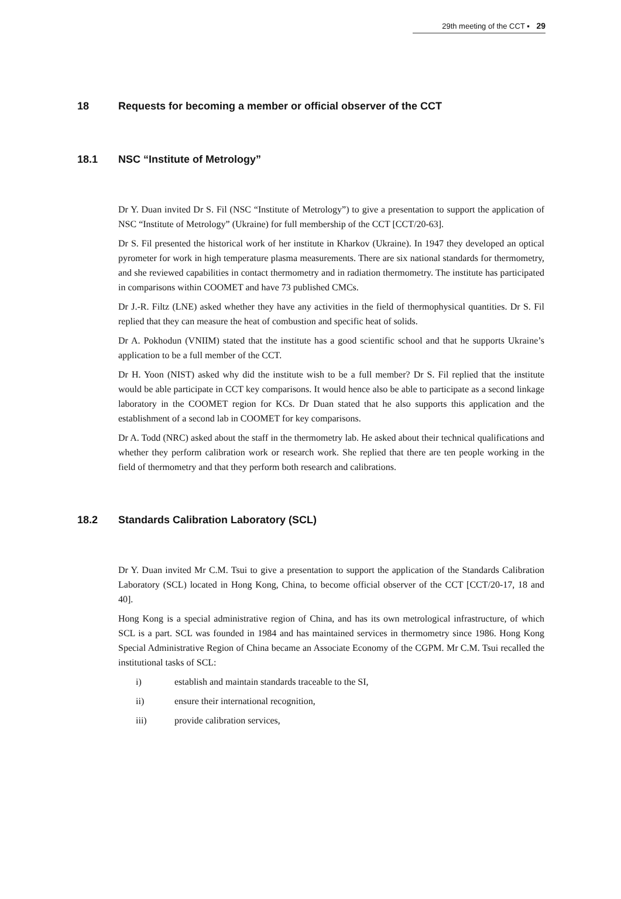29th meeting of the CCT ▪ 29
18 Requests for becoming a member or official observer of the CCT
18.1 NSC “Institute of Metrology”
Dr Y. Duan invited Dr S. Fil (NSC “Institute of Metrology”) to give a presentation to support the application of NSC “Institute of Metrology” (Ukraine) for full membership of the CCT [CCT/20-63].
Dr S. Fil presented the historical work of her institute in Kharkov (Ukraine). In 1947 they developed an optical pyrometer for work in high temperature plasma measurements. There are six national standards for thermometry, and she reviewed capabilities in contact thermometry and in radiation thermometry. The institute has participated in comparisons within COOMET and have 73 published CMCs.
Dr J.-R. Filtz (LNE) asked whether they have any activities in the field of thermophysical quantities. Dr S. Fil replied that they can measure the heat of combustion and specific heat of solids.
Dr A. Pokhodun (VNIIM) stated that the institute has a good scientific school and that he supports Ukraine’s application to be a full member of the CCT.
Dr H. Yoon (NIST) asked why did the institute wish to be a full member? Dr S. Fil replied that the institute would be able participate in CCT key comparisons. It would hence also be able to participate as a second linkage laboratory in the COOMET region for KCs. Dr Duan stated that he also supports this application and the establishment of a second lab in COOMET for key comparisons.
Dr A. Todd (NRC) asked about the staff in the thermometry lab. He asked about their technical qualifications and whether they perform calibration work or research work. She replied that there are ten people working in the field of thermometry and that they perform both research and calibrations.
18.2 Standards Calibration Laboratory (SCL)
Dr Y. Duan invited Mr C.M. Tsui to give a presentation to support the application of the Standards Calibration Laboratory (SCL) located in Hong Kong, China, to become official observer of the CCT [CCT/20-17, 18 and 40].
Hong Kong is a special administrative region of China, and has its own metrological infrastructure, of which SCL is a part. SCL was founded in 1984 and has maintained services in thermometry since 1986. Hong Kong Special Administrative Region of China became an Associate Economy of the CGPM. Mr C.M. Tsui recalled the institutional tasks of SCL:
i) establish and maintain standards traceable to the SI,
ii) ensure their international recognition,
iii) provide calibration services,